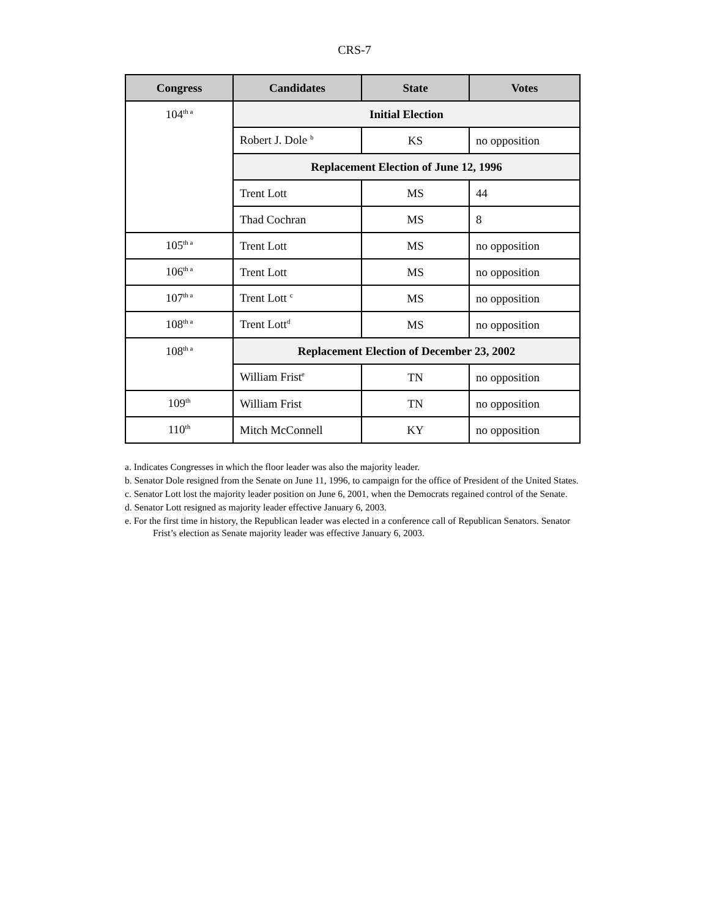CRS-7
| Congress | Candidates | State | Votes |
| --- | --- | --- | --- |
| 104<sup>th a</sup> | Initial Election | | |
| | Robert J. Dole <sup>b</sup> | KS | no opposition |
| | Replacement Election of June 12, 1996 | | |
| | Trent Lott | MS | 44 |
| | Thad Cochran | MS | 8 |
| 105<sup>th a</sup> | Trent Lott | MS | no opposition |
| 106<sup>th a</sup> | Trent Lott | MS | no opposition |
| 107<sup>th a</sup> | Trent Lott <sup>c</sup> | MS | no opposition |
| 108<sup>th a</sup> | Trent Lott<sup>d</sup> | MS | no opposition |
| 108<sup>th a</sup> | Replacement Election of December 23, 2002 | | |
| | William Frist<sup>e</sup> | TN | no opposition |
| 109<sup>th</sup> | William Frist | TN | no opposition |
| 110<sup>th</sup> | Mitch McConnell | KY | no opposition |
a. Indicates Congresses in which the floor leader was also the majority leader.
b. Senator Dole resigned from the Senate on June 11, 1996, to campaign for the office of President of the United States.
c. Senator Lott lost the majority leader position on June 6, 2001, when the Democrats regained control of the Senate.
d. Senator Lott resigned as majority leader effective January 6, 2003.
e. For the first time in history, the Republican leader was elected in a conference call of Republican Senators. Senator Frist’s election as Senate majority leader was effective January 6, 2003.